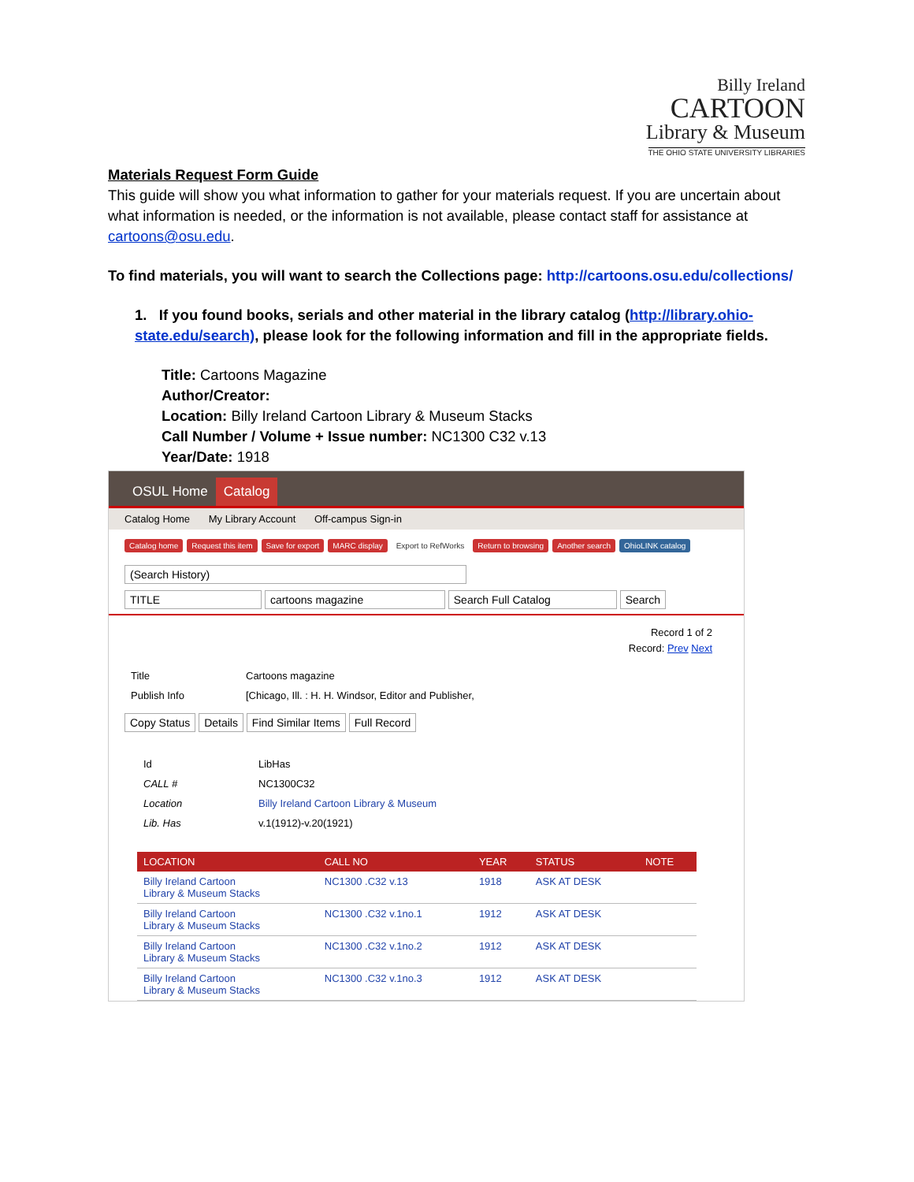Billy Ireland
CARTOON
Library & Museum
THE OHIO STATE UNIVERSITY LIBRARIES
Materials Request Form Guide
This guide will show you what information to gather for your materials request. If you are uncertain about what information is needed, or the information is not available, please contact staff for assistance at cartoons@osu.edu.
To find materials, you will want to search the Collections page: http://cartoons.osu.edu/collections/
1. If you found books, serials and other material in the library catalog (http://library.ohio-state.edu/search), please look for the following information and fill in the appropriate fields.
Title: Cartoons Magazine
Author/Creator:
Location: Billy Ireland Cartoon Library & Museum Stacks
Call Number / Volume + Issue number: NC1300 C32 v.13
Year/Date: 1918
OSUL Home Catalog
Catalog Home My Library Account Off-campus Sign-in
Catalog home Request this item Save for export MARC display Export to RefWorks Return to browsing Another search OhioLINK catalog
(Search History)
TITLE cartoons magazine Search Full Catalog Search
Record 1 of 2
Record: Prev Next
| Title | Cartoons magazine |
| Publish Info | [Chicago, Ill. : H. H. Windsor, Editor and Publisher, |
Copy Status Details Find Similar Items Full Record
| Id | LibHas |
| CALL # | NC1300C32 |
| Location | Billy Ireland Cartoon Library & Museum |
| Lib. Has | v.1(1912)-v.20(1921) |
| LOCATION | CALL NO | YEAR | STATUS | NOTE |
| --- | --- | --- | --- | --- |
| Billy Ireland Cartoon Library & Museum Stacks | NC1300 .C32 v.13 | 1918 | ASK AT DESK | |
| Billy Ireland Cartoon Library & Museum Stacks | NC1300 .C32 v.1no.1 | 1912 | ASK AT DESK | |
| Billy Ireland Cartoon Library & Museum Stacks | NC1300 .C32 v.1no.2 | 1912 | ASK AT DESK | |
| Billy Ireland Cartoon Library & Museum Stacks | NC1300 .C32 v.1no.3 | 1912 | ASK AT DESK | |